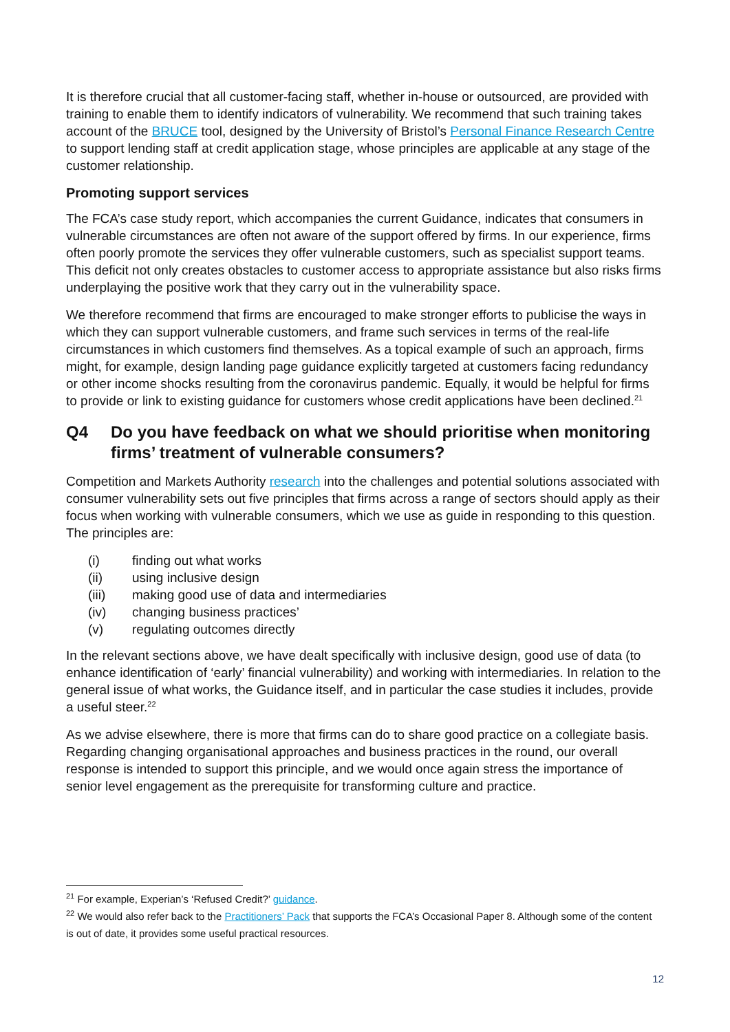It is therefore crucial that all customer-facing staff, whether in-house or outsourced, are provided with training to enable them to identify indicators of vulnerability. We recommend that such training takes account of the BRUCE tool, designed by the University of Bristol’s Personal Finance Research Centre to support lending staff at credit application stage, whose principles are applicable at any stage of the customer relationship.
Promoting support services
The FCA’s case study report, which accompanies the current Guidance, indicates that consumers in vulnerable circumstances are often not aware of the support offered by firms. In our experience, firms often poorly promote the services they offer vulnerable customers, such as specialist support teams. This deficit not only creates obstacles to customer access to appropriate assistance but also risks firms underplaying the positive work that they carry out in the vulnerability space.
We therefore recommend that firms are encouraged to make stronger efforts to publicise the ways in which they can support vulnerable customers, and frame such services in terms of the real-life circumstances in which customers find themselves. As a topical example of such an approach, firms might, for example, design landing page guidance explicitly targeted at customers facing redundancy or other income shocks resulting from the coronavirus pandemic. Equally, it would be helpful for firms to provide or link to existing guidance for customers whose credit applications have been declined.<sup>21</sup>
Q4 Do you have feedback on what we should prioritise when monitoring firms’ treatment of vulnerable consumers?
Competition and Markets Authority research into the challenges and potential solutions associated with consumer vulnerability sets out five principles that firms across a range of sectors should apply as their focus when working with vulnerable consumers, which we use as guide in responding to this question. The principles are:
(i) finding out what works
(ii) using inclusive design
(iii) making good use of data and intermediaries
(iv) changing business practices’
(v) regulating outcomes directly
In the relevant sections above, we have dealt specifically with inclusive design, good use of data (to enhance identification of ‘early’ financial vulnerability) and working with intermediaries. In relation to the general issue of what works, the Guidance itself, and in particular the case studies it includes, provide a useful steer.<sup>22</sup>
As we advise elsewhere, there is more that firms can do to share good practice on a collegiate basis. Regarding changing organisational approaches and business practices in the round, our overall response is intended to support this principle, and we would once again stress the importance of senior level engagement as the prerequisite for transforming culture and practice.
<sup>21</sup> For example, Experian’s ‘Refused Credit?’ guidance.
<sup>22</sup> We would also refer back to the Practitioners’ Pack that supports the FCA’s Occasional Paper 8. Although some of the content is out of date, it provides some useful practical resources.
12